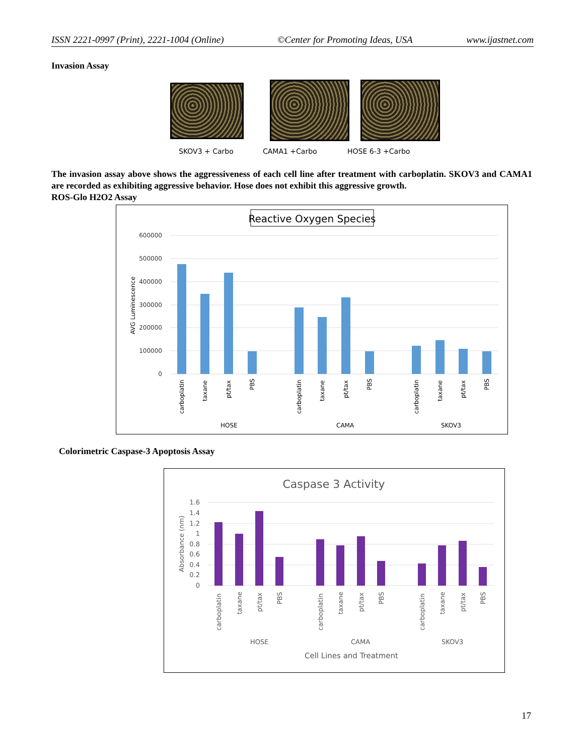ISSN 2221-0997 (Print), 2221-1004 (Online) ©Center for Promoting Ideas, USA www.ijastnet.com
Invasion Assay
SKOV3 + Carbo CAMA1 +Carbo HOSE 6-3 +Carbo
The invasion assay above shows the aggressiveness of each cell line after treatment with carboplatin. SKOV3 and CAMA1 are recorded as exhibiting aggressive behavior. Hose does not exhibit this aggressive growth.
ROS-Glo H2O2 Assay
Reactive Oxygen Species
600000
500000
400000
300000
200000
100000
0
AVG Luminescence
carboplatin
taxane
pt/tax
PBS
carboplatin
taxane
pt/tax
PBS
carboplatin
taxane
pt/tax
PBS
HOSE
CAMA
SKOV3
Colorimetric Caspase-3 Apoptosis Assay
Caspase 3 Activity
1.6
1.4
1.2
1
0.8
0.6
0.4
0.2
0
Absorbance (nm)
carboplatin
taxane
pt/tax
PBS
carboplatin
taxane
pt/tax
PBS
carboplatin
taxane
pt/tax
PBS
HOSE
CAMA
SKOV3
Cell Lines and Treatment
17